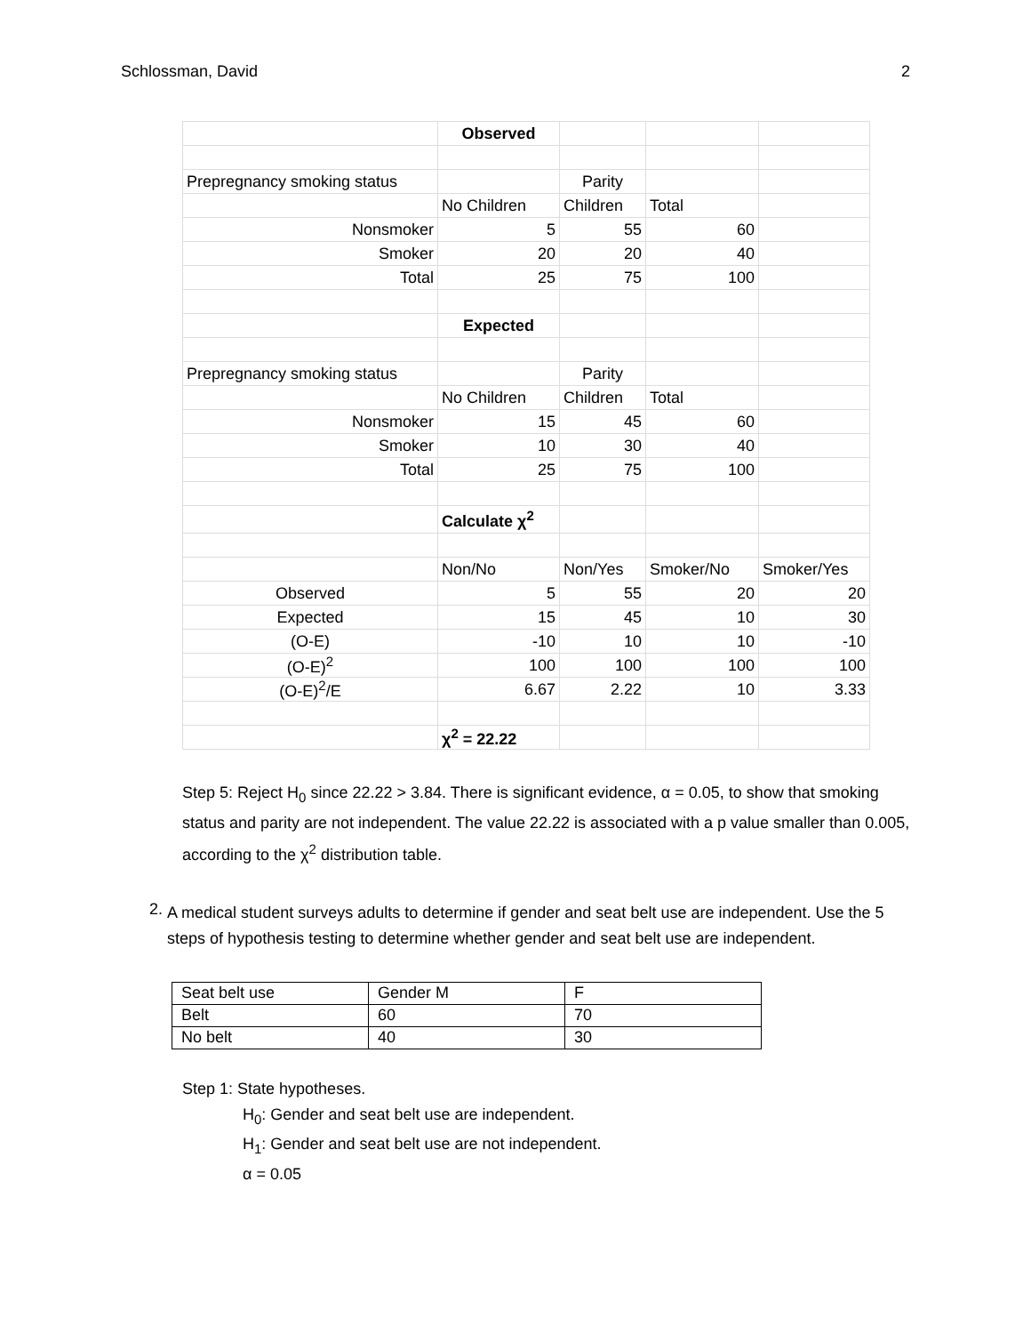Schlossman, David 2
| | Observed | | | |
| Prepregnancy smoking status | | Parity | | |
| | No Children | Children | Total | |
| Nonsmoker | 5 | 55 | 60 | |
| Smoker | 20 | 20 | 40 | |
| Total | 25 | 75 | 100 | |
| | Expected | | | |
| Prepregnancy smoking status | | Parity | | |
| | No Children | Children | Total | |
| Nonsmoker | 15 | 45 | 60 | |
| Smoker | 10 | 30 | 40 | |
| Total | 25 | 75 | 100 | |
| | Calculate χ<sup>2</sup> | | | |
| | Non/No | Non/Yes | Smoker/No | Smoker/Yes |
| Observed | 5 | 55 | 20 | 20 |
| Expected | 15 | 45 | 10 | 30 |
| (O-E) | -10 | 10 | 10 | -10 |
| (O-E)<sup>2</sup> | 100 | 100 | 100 | 100 |
| (O-E)<sup>2</sup>/E | 6.67 | 2.22 | 10 | 3.33 |
| | χ<sup>2</sup> = 22.22 | | | |
Step 5: Reject H<sub>0</sub> since 22.22 > 3.84. There is significant evidence, α = 0.05, to show that smoking status and parity are not independent. The value 22.22 is associated with a p value smaller than 0.005, according to the χ<sup>2</sup> distribution table.
2.
A medical student surveys adults to determine if gender and seat belt use are independent. Use the 5 steps of hypothesis testing to determine whether gender and seat belt use are independent.
| Seat belt use | Gender M | F |
| Belt | 60 | 70 |
| No belt | 40 | 30 |
Step 1: State hypotheses.
H<sub>0</sub>: Gender and seat belt use are independent.
H<sub>1</sub>: Gender and seat belt use are not independent.
α = 0.05